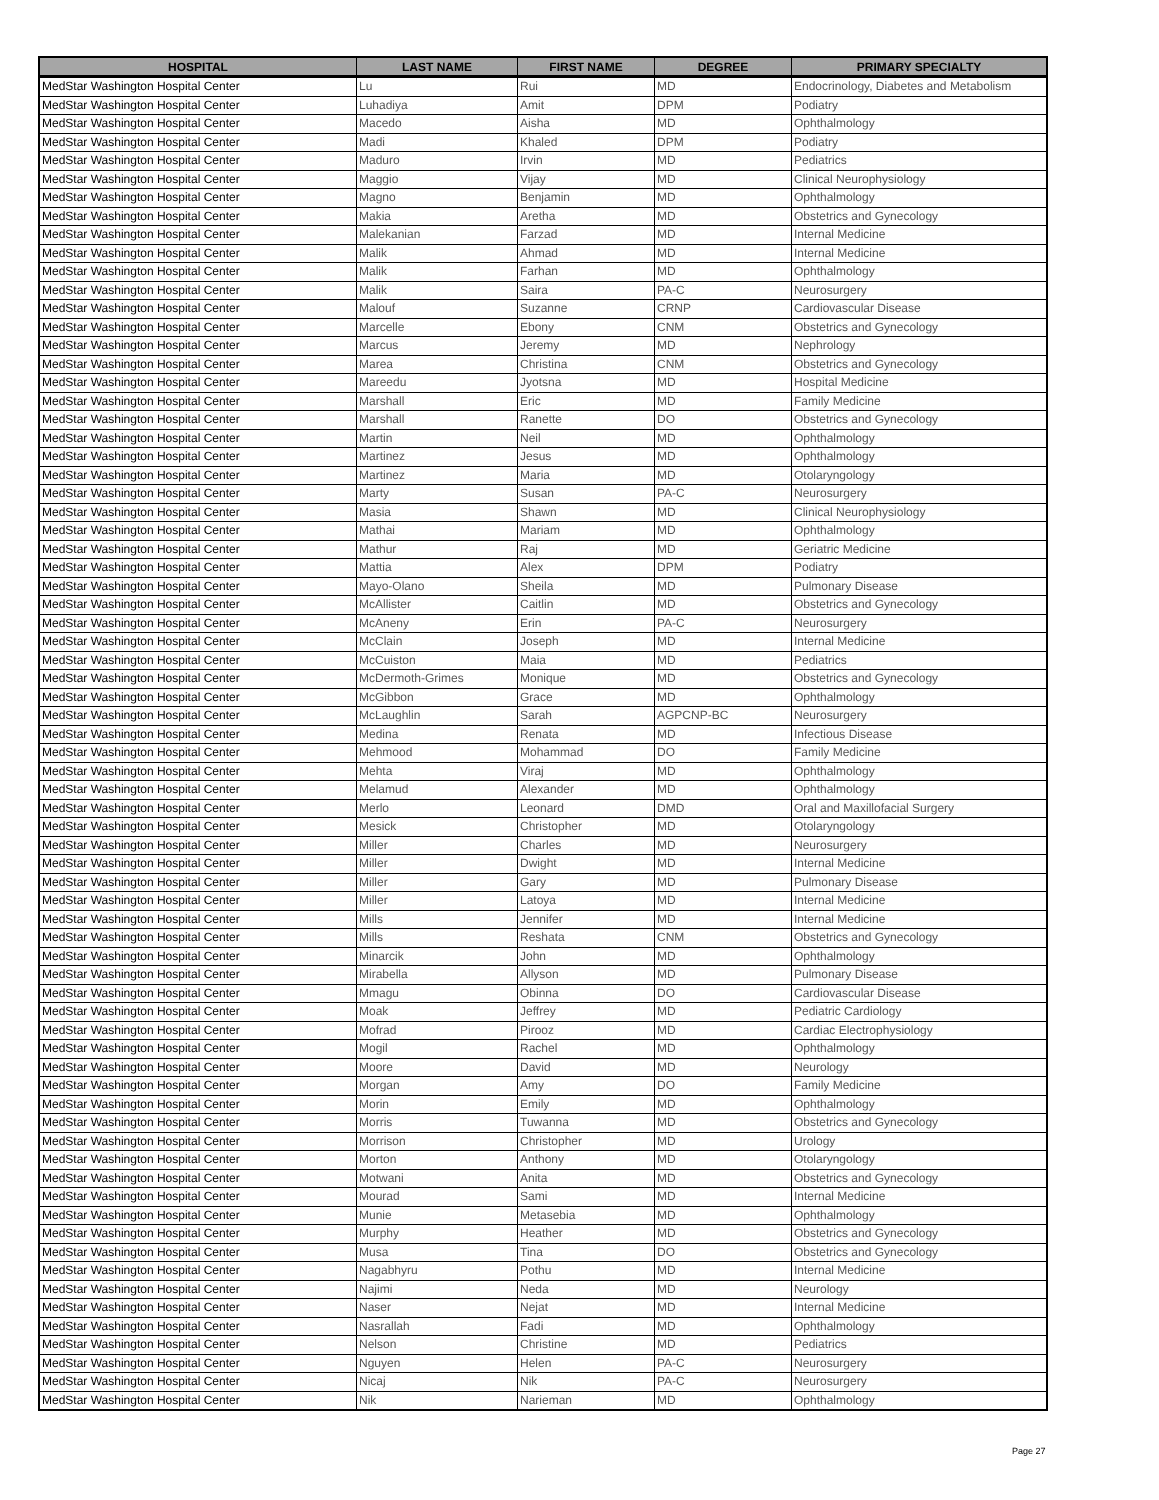| HOSPITAL | LAST NAME | FIRST NAME | DEGREE | PRIMARY SPECIALTY |
| --- | --- | --- | --- | --- |
| MedStar Washington Hospital Center | Lu | Rui | MD | Endocrinology, Diabetes and Metabolism |
| MedStar Washington Hospital Center | Luhadiya | Amit | DPM | Podiatry |
| MedStar Washington Hospital Center | Macedo | Aisha | MD | Ophthalmology |
| MedStar Washington Hospital Center | Madi | Khaled | DPM | Podiatry |
| MedStar Washington Hospital Center | Maduro | Irvin | MD | Pediatrics |
| MedStar Washington Hospital Center | Maggio | Vijay | MD | Clinical Neurophysiology |
| MedStar Washington Hospital Center | Magno | Benjamin | MD | Ophthalmology |
| MedStar Washington Hospital Center | Makia | Aretha | MD | Obstetrics and Gynecology |
| MedStar Washington Hospital Center | Malekanian | Farzad | MD | Internal Medicine |
| MedStar Washington Hospital Center | Malik | Ahmad | MD | Internal Medicine |
| MedStar Washington Hospital Center | Malik | Farhan | MD | Ophthalmology |
| MedStar Washington Hospital Center | Malik | Saira | PA-C | Neurosurgery |
| MedStar Washington Hospital Center | Malouf | Suzanne | CRNP | Cardiovascular Disease |
| MedStar Washington Hospital Center | Marcelle | Ebony | CNM | Obstetrics and Gynecology |
| MedStar Washington Hospital Center | Marcus | Jeremy | MD | Nephrology |
| MedStar Washington Hospital Center | Marea | Christina | CNM | Obstetrics and Gynecology |
| MedStar Washington Hospital Center | Mareedu | Jyotsna | MD | Hospital Medicine |
| MedStar Washington Hospital Center | Marshall | Eric | MD | Family Medicine |
| MedStar Washington Hospital Center | Marshall | Ranette | DO | Obstetrics and Gynecology |
| MedStar Washington Hospital Center | Martin | Neil | MD | Ophthalmology |
| MedStar Washington Hospital Center | Martinez | Jesus | MD | Ophthalmology |
| MedStar Washington Hospital Center | Martinez | Maria | MD | Otolaryngology |
| MedStar Washington Hospital Center | Marty | Susan | PA-C | Neurosurgery |
| MedStar Washington Hospital Center | Masia | Shawn | MD | Clinical Neurophysiology |
| MedStar Washington Hospital Center | Mathai | Mariam | MD | Ophthalmology |
| MedStar Washington Hospital Center | Mathur | Raj | MD | Geriatric Medicine |
| MedStar Washington Hospital Center | Mattia | Alex | DPM | Podiatry |
| MedStar Washington Hospital Center | Mayo-Olano | Sheila | MD | Pulmonary Disease |
| MedStar Washington Hospital Center | McAllister | Caitlin | MD | Obstetrics and Gynecology |
| MedStar Washington Hospital Center | McAneny | Erin | PA-C | Neurosurgery |
| MedStar Washington Hospital Center | McClain | Joseph | MD | Internal Medicine |
| MedStar Washington Hospital Center | McCuiston | Maia | MD | Pediatrics |
| MedStar Washington Hospital Center | McDermoth-Grimes | Monique | MD | Obstetrics and Gynecology |
| MedStar Washington Hospital Center | McGibbon | Grace | MD | Ophthalmology |
| MedStar Washington Hospital Center | McLaughlin | Sarah | AGPCNP-BC | Neurosurgery |
| MedStar Washington Hospital Center | Medina | Renata | MD | Infectious Disease |
| MedStar Washington Hospital Center | Mehmood | Mohammad | DO | Family Medicine |
| MedStar Washington Hospital Center | Mehta | Viraj | MD | Ophthalmology |
| MedStar Washington Hospital Center | Melamud | Alexander | MD | Ophthalmology |
| MedStar Washington Hospital Center | Merlo | Leonard | DMD | Oral and Maxillofacial Surgery |
| MedStar Washington Hospital Center | Mesick | Christopher | MD | Otolaryngology |
| MedStar Washington Hospital Center | Miller | Charles | MD | Neurosurgery |
| MedStar Washington Hospital Center | Miller | Dwight | MD | Internal Medicine |
| MedStar Washington Hospital Center | Miller | Gary | MD | Pulmonary Disease |
| MedStar Washington Hospital Center | Miller | Latoya | MD | Internal Medicine |
| MedStar Washington Hospital Center | Mills | Jennifer | MD | Internal Medicine |
| MedStar Washington Hospital Center | Mills | Reshata | CNM | Obstetrics and Gynecology |
| MedStar Washington Hospital Center | Minarcik | John | MD | Ophthalmology |
| MedStar Washington Hospital Center | Mirabella | Allyson | MD | Pulmonary Disease |
| MedStar Washington Hospital Center | Mmagu | Obinna | DO | Cardiovascular Disease |
| MedStar Washington Hospital Center | Moak | Jeffrey | MD | Pediatric Cardiology |
| MedStar Washington Hospital Center | Mofrad | Pirooz | MD | Cardiac Electrophysiology |
| MedStar Washington Hospital Center | Mogil | Rachel | MD | Ophthalmology |
| MedStar Washington Hospital Center | Moore | David | MD | Neurology |
| MedStar Washington Hospital Center | Morgan | Amy | DO | Family Medicine |
| MedStar Washington Hospital Center | Morin | Emily | MD | Ophthalmology |
| MedStar Washington Hospital Center | Morris | Tuwanna | MD | Obstetrics and Gynecology |
| MedStar Washington Hospital Center | Morrison | Christopher | MD | Urology |
| MedStar Washington Hospital Center | Morton | Anthony | MD | Otolaryngology |
| MedStar Washington Hospital Center | Motwani | Anita | MD | Obstetrics and Gynecology |
| MedStar Washington Hospital Center | Mourad | Sami | MD | Internal Medicine |
| MedStar Washington Hospital Center | Munie | Metasebia | MD | Ophthalmology |
| MedStar Washington Hospital Center | Murphy | Heather | MD | Obstetrics and Gynecology |
| MedStar Washington Hospital Center | Musa | Tina | DO | Obstetrics and Gynecology |
| MedStar Washington Hospital Center | Nagabhyru | Pothu | MD | Internal Medicine |
| MedStar Washington Hospital Center | Najimi | Neda | MD | Neurology |
| MedStar Washington Hospital Center | Naser | Nejat | MD | Internal Medicine |
| MedStar Washington Hospital Center | Nasrallah | Fadi | MD | Ophthalmology |
| MedStar Washington Hospital Center | Nelson | Christine | MD | Pediatrics |
| MedStar Washington Hospital Center | Nguyen | Helen | PA-C | Neurosurgery |
| MedStar Washington Hospital Center | Nicaj | Nik | PA-C | Neurosurgery |
| MedStar Washington Hospital Center | Nik | Narieman | MD | Ophthalmology |
Page 27